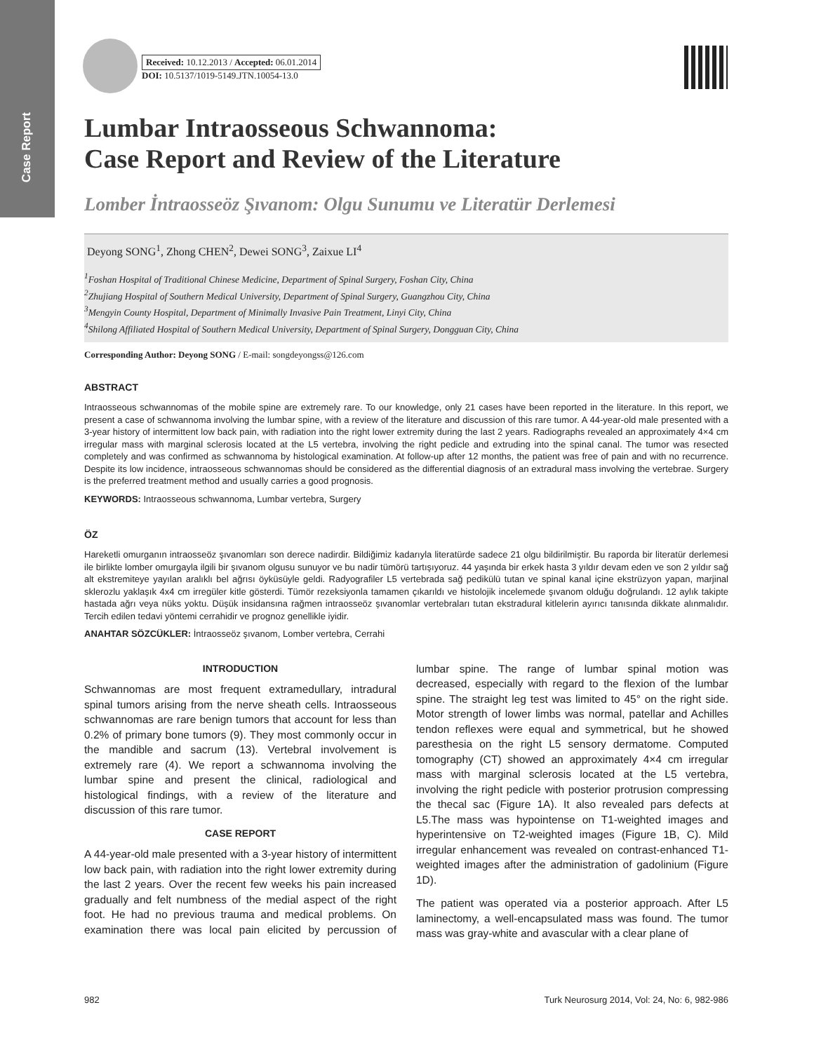Case Report
Received: 10.12.2013 / Accepted: 06.01.2014
DOI: 10.5137/1019-5149.JTN.10054-13.0
Lumbar Intraosseous Schwannoma:
Case Report and Review of the Literature
Lomber İntraosseöz Şıvanom: Olgu Sunumu ve Literatür Derlemesi
Deyong SONG<sup>1</sup>, Zhong CHEN<sup>2</sup>, Dewei SONG<sup>3</sup>, Zaixue LI<sup>4</sup>
<sup>1</sup> Foshan Hospital of Traditional Chinese Medicine, Department of Spinal Surgery, Foshan City, China
<sup>2</sup> Zhujiang Hospital of Southern Medical University, Department of Spinal Surgery, Guangzhou City, China
<sup>3</sup> Mengyin County Hospital, Department of Minimally Invasive Pain Treatment, Linyi City, China
<sup>4</sup> Shilong Affiliated Hospital of Southern Medical University, Department of Spinal Surgery, Dongguan City, China
Corresponding Author: Deyong SONG / E-mail: songdeyongss@126.com
ABSTRACT
Intraosseous schwannomas of the mobile spine are extremely rare. To our knowledge, only 21 cases have been reported in the literature. In this report, we present a case of schwannoma involving the lumbar spine, with a review of the literature and discussion of this rare tumor. A 44-year-old male presented with a 3-year history of intermittent low back pain, with radiation into the right lower extremity during the last 2 years. Radiographs revealed an approximately 4×4 cm irregular mass with marginal sclerosis located at the L5 vertebra, involving the right pedicle and extruding into the spinal canal. The tumor was resected completely and was confirmed as schwannoma by histological examination. At follow-up after 12 months, the patient was free of pain and with no recurrence. Despite its low incidence, intraosseous schwannomas should be considered as the differential diagnosis of an extradural mass involving the vertebrae. Surgery is the preferred treatment method and usually carries a good prognosis.
KEYWORDS: Intraosseous schwannoma, Lumbar vertebra, Surgery
ÖZ
Hareketli omurganın intraosseöz şıvanomları son derece nadirdir. Bildiğimiz kadarıyla literatürde sadece 21 olgu bildirilmiştir. Bu raporda bir literatür derlemesi ile birlikte lomber omurgayla ilgili bir şıvanom olgusu sunuyor ve bu nadir tümörü tartışıyoruz. 44 yaşında bir erkek hasta 3 yıldır devam eden ve son 2 yıldır sağ alt ekstremiteye yayılan aralıklı bel ağrısı öyküsüyle geldi. Radyografiler L5 vertebrada sağ pedikülü tutan ve spinal kanal içine ekstrüzyon yapan, marjinal sklerozlu yaklaşık 4x4 cm irregüler kitle gösterdi. Tümör rezeksiyonla tamamen çıkarıldı ve histolojik incelemede şıvanom olduğu doğrulandı. 12 aylık takipte hastada ağrı veya nüks yoktu. Düşük insidansına rağmen intraosseöz şıvanomlar vertebraları tutan ekstradural kitlelerin ayırıcı tanısında dikkate alınmalıdır. Tercih edilen tedavi yöntemi cerrahidir ve prognoz genellikle iyidir.
ANAHTAR SÖZCÜKLER: İntraosseöz şıvanom, Lomber vertebra, Cerrahi
INTRODUCTION
Schwannomas are most frequent extramedullary, intradural spinal tumors arising from the nerve sheath cells. Intraosseous schwannomas are rare benign tumors that account for less than 0.2% of primary bone tumors (9). They most commonly occur in the mandible and sacrum (13). Vertebral involvement is extremely rare (4). We report a schwannoma involving the lumbar spine and present the clinical, radiological and histological findings, with a review of the literature and discussion of this rare tumor.
CASE REPORT
A 44-year-old male presented with a 3-year history of intermittent low back pain, with radiation into the right lower extremity during the last 2 years. Over the recent few weeks his pain increased gradually and felt numbness of the medial aspect of the right foot. He had no previous trauma and medical problems. On examination there was local pain elicited by percussion of lumbar spine. The range of lumbar spinal motion was decreased, especially with regard to the flexion of the lumbar spine. The straight leg test was limited to 45° on the right side. Motor strength of lower limbs was normal, patellar and Achilles tendon reflexes were equal and symmetrical, but he showed paresthesia on the right L5 sensory dermatome. Computed tomography (CT) showed an approximately 4×4 cm irregular mass with marginal sclerosis located at the L5 vertebra, involving the right pedicle with posterior protrusion compressing the thecal sac (Figure 1A). It also revealed pars defects at L5.The mass was hypointense on T1-weighted images and hyperintensive on T2-weighted images (Figure 1B, C). Mild irregular enhancement was revealed on contrast-enhanced T1-weighted images after the administration of gadolinium (Figure 1D).
The patient was operated via a posterior approach. After L5 laminectomy, a well-encapsulated mass was found. The tumor mass was gray-white and avascular with a clear plane of
982 Turk Neurosurg 2014, Vol: 24, No: 6, 982-986